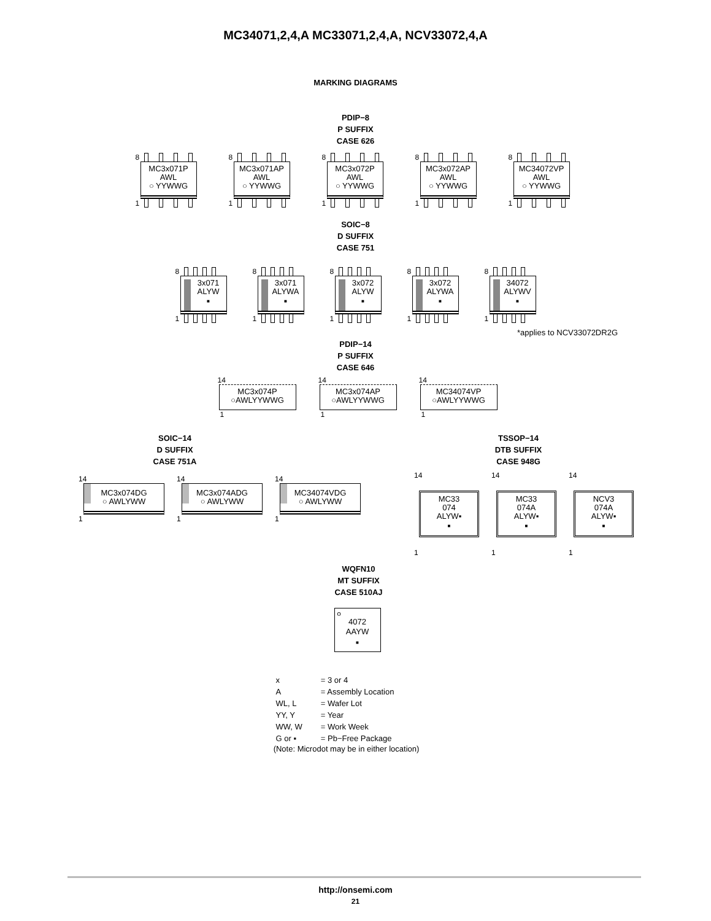MC34071,2,4,A MC33071,2,4,A, NCV33072,4,A
MARKING DIAGRAMS
PDIP−8
P SUFFIX
CASE 626
8
MC3x071P
AWL
○ YYWWG
1
8
MC3x071AP
AWL
○ YYWWG
1
8
MC3x072P
AWL
○ YYWWG
1
8
MC3x072AP
AWL
○ YYWWG
1
8
MC34072VP
AWL
○ YYWWG
1
SOIC−8
D SUFFIX
CASE 751
8
3x071
ALYW
■
1
8
3x071
ALYWA
■
1
8
3x072
ALYW
■
1
8
3x072
ALYWA
■
1
8
34072
ALYWV
■
1
*applies to NCV33072DR2G
PDIP−14
P SUFFIX
CASE 646
14
MC3x074P
○AWLYYWWG
1
14
MC3x074AP
○AWLYYWWG
1
14
MC34074VP
○AWLYYWWG
1
SOIC−14
D SUFFIX
CASE 751A
14
MC3x074DG
○ AWLYWW
1
14
MC3x074ADG
○ AWLYWW
1
14
MC34074VDG
○ AWLYWW
1
TSSOP−14
DTB SUFFIX
CASE 948G
14
MC33
074
ALYW▪
■
1
14
MC33
074A
ALYW▪
■
1
14
NCV3
074A
ALYW▪
■
1
WQFN10
MT SUFFIX
CASE 510AJ
o
4072
AAYW
■
| x | = 3 or 4 |
| A | = Assembly Location |
| WL, L | = Wafer Lot |
| YY, Y | = Year |
| WW, W | = Work Week |
| G or ▪ | = Pb−Free Package |
(Note: Microdot may be in either location)
http://onsemi.com
21